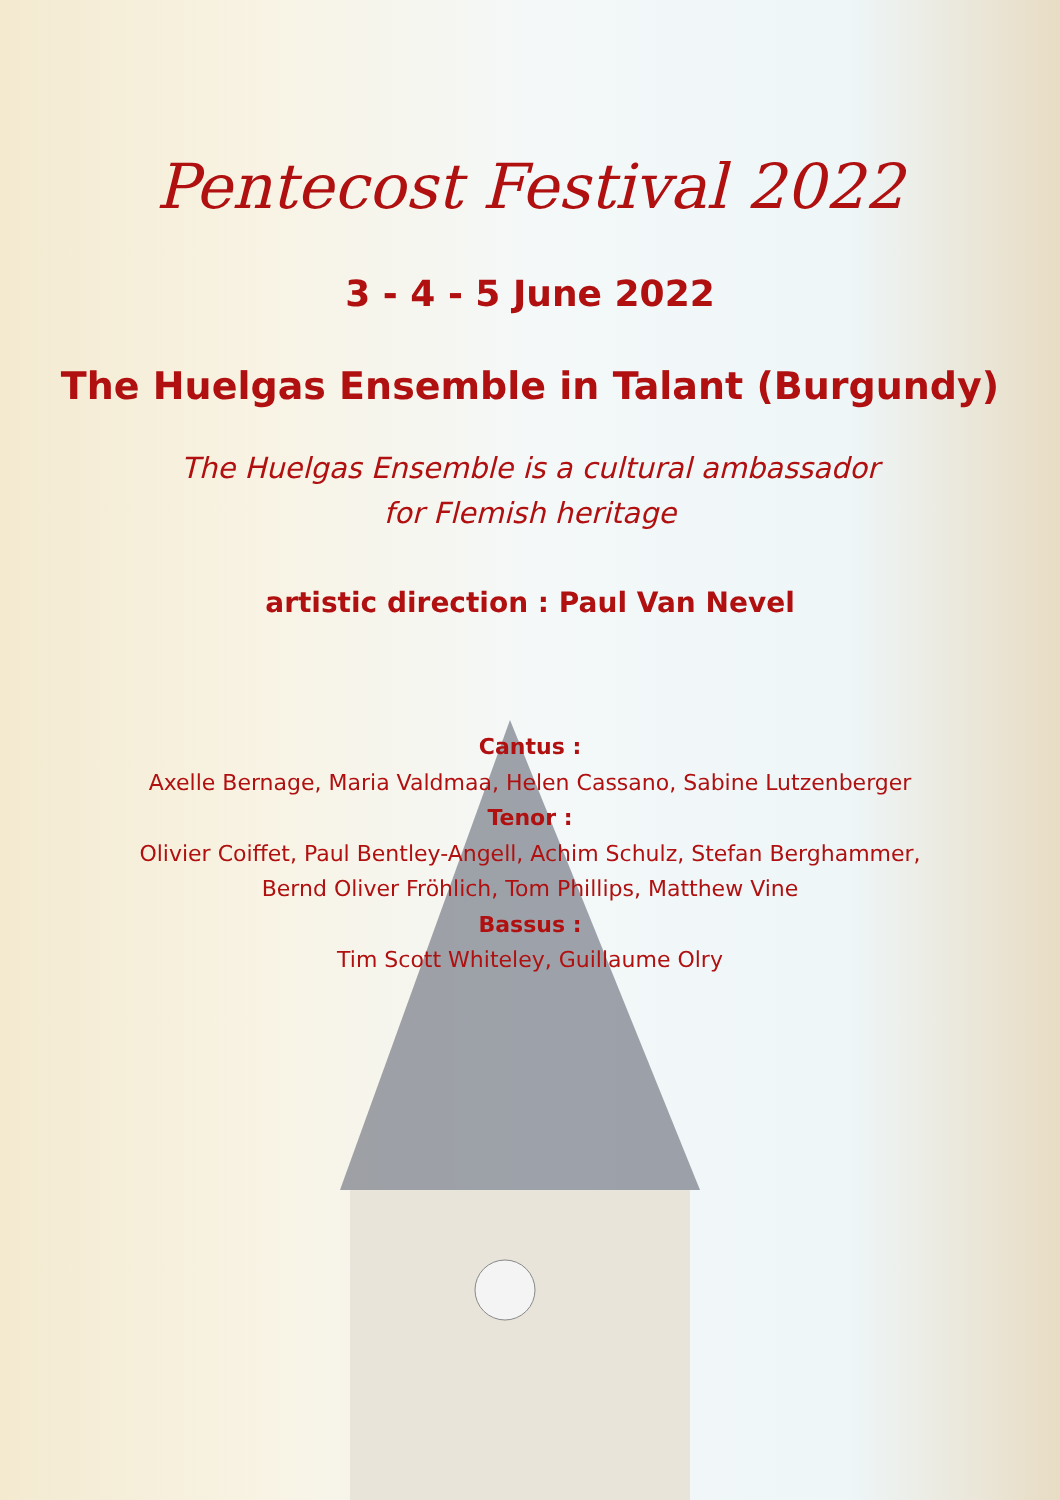Pentecost Festival 2022
3 - 4 - 5 June 2022
The Huelgas Ensemble in Talant (Burgundy)
The Huelgas Ensemble is a cultural ambassador
for Flemish heritage
artistic direction : Paul Van Nevel
Cantus :
Axelle Bernage, Maria Valdmaa, Helen Cassano, Sabine Lutzenberger
Tenor :
Olivier Coiffet, Paul Bentley-Angell, Achim Schulz, Stefan Berghammer,
Bernd Oliver Fröhlich, Tom Phillips, Matthew Vine
Bassus :
Tim Scott Whiteley, Guillaume Olry